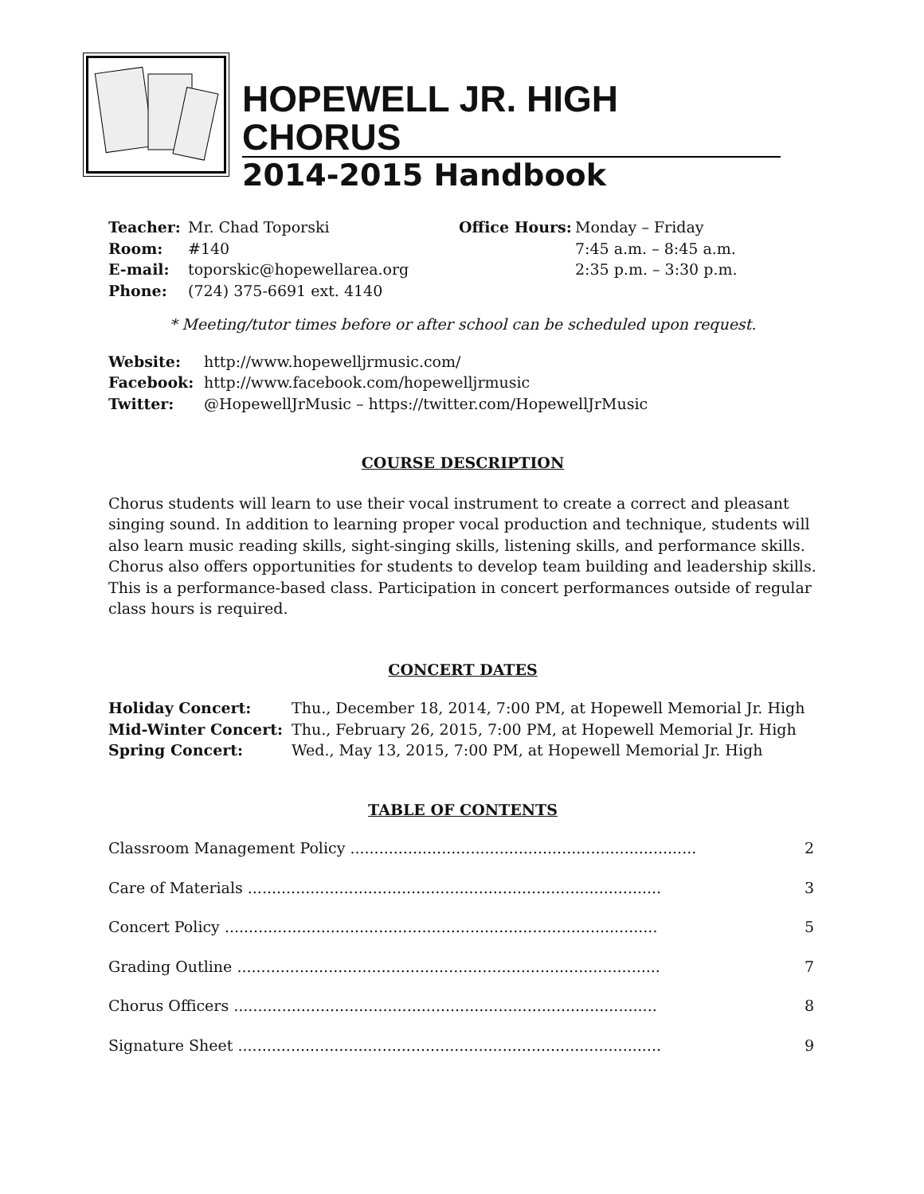HOPEWELL JR. HIGH CHORUS
2014-2015 Handbook
| Teacher: | Mr. Chad Toporski | Office Hours: | Monday – Friday |
| Room: | #140 | | 7:45 a.m. – 8:45 a.m. |
| E-mail: | toporskic@hopewellarea.org | | 2:35 p.m. – 3:30 p.m. |
| Phone: | (724) 375-6691 ext. 4140 | | |
* Meeting/tutor times before or after school can be scheduled upon request.
| Website: | http://www.hopewelljrmusic.com/ |
| Facebook: | http://www.facebook.com/hopewelljrmusic |
| Twitter: | @HopewellJrMusic – https://twitter.com/HopewellJrMusic |
COURSE DESCRIPTION
Chorus students will learn to use their vocal instrument to create a correct and pleasant singing sound. In addition to learning proper vocal production and technique, students will also learn music reading skills, sight-singing skills, listening skills, and performance skills. Chorus also offers opportunities for students to develop team building and leadership skills. This is a performance-based class. Participation in concert performances outside of regular class hours is required.
CONCERT DATES
| Holiday Concert: | Thu., December 18, 2014, 7:00 PM, at Hopewell Memorial Jr. High |
| Mid-Winter Concert: | Thu., February 26, 2015, 7:00 PM, at Hopewell Memorial Jr. High |
| Spring Concert: | Wed., May 13, 2015, 7:00 PM, at Hopewell Memorial Jr. High |
TABLE OF CONTENTS
| Classroom Management Policy ........................................................................ | 2 |
| Care of Materials ...................................................................................... | 3 |
| Concert Policy .......................................................................................... | 5 |
| Grading Outline ........................................................................................ | 7 |
| Chorus Officers ........................................................................................ | 8 |
| Signature Sheet ........................................................................................ | 9 |